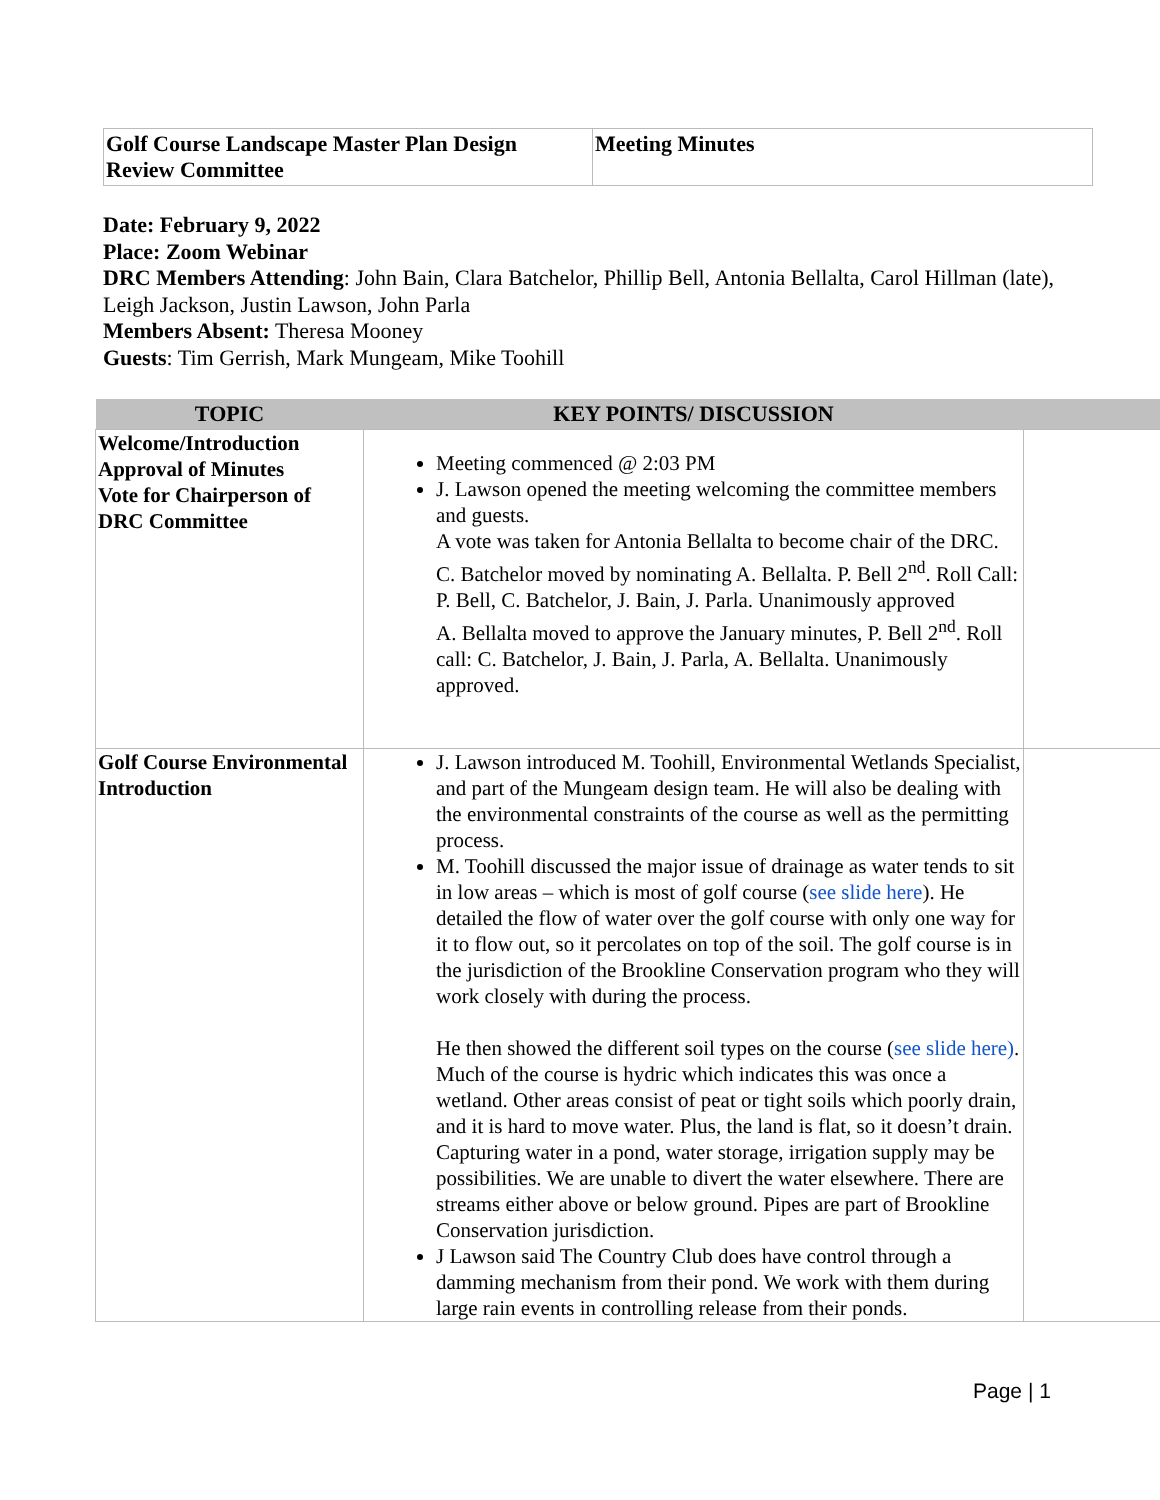| Golf Course Landscape Master Plan Design Review Committee | Meeting Minutes |
Date: February 9, 2022
Place: Zoom Webinar
DRC Members Attending: John Bain, Clara Batchelor, Phillip Bell, Antonia Bellalta, Carol Hillman (late), Leigh Jackson, Justin Lawson, John Parla
Members Absent: Theresa Mooney
Guests: Tim Gerrish, Mark Mungeam, Mike Toohill
| TOPIC | KEY POINTS/ DISCUSSION | |
| --- | --- | --- |
| Welcome/Introduction Approval of Minutes Vote for Chairperson of DRC Committee | Meeting commenced @ 2:03 PM J. Lawson opened the meeting welcoming the committee members and guests. A vote was taken for Antonia Bellalta to become chair of the DRC. C. Batchelor moved by nominating A. Bellalta. P. Bell 2<sup>nd</sup>. Roll Call: P. Bell, C. Batchelor, J. Bain, J. Parla. Unanimously approved A. Bellalta moved to approve the January minutes, P. Bell 2<sup>nd</sup>. Roll call: C. Batchelor, J. Bain, J. Parla, A. Bellalta. Unanimously approved. | |
| Golf Course Environmental Introduction | J. Lawson introduced M. Toohill, Environmental Wetlands Specialist, and part of the Mungeam design team. He will also be dealing with the environmental constraints of the course as well as the permitting process. M. Toohill discussed the major issue of drainage as water tends to sit in low areas – which is most of golf course ( see slide here ). He detailed the flow of water over the golf course with only one way for it to flow out, so it percolates on top of the soil. The golf course is in the jurisdiction of the Brookline Conservation program who they will work closely with during the process. He then showed the different soil types on the course ( see slide here) . Much of the course is hydric which indicates this was once a wetland. Other areas consist of peat or tight soils which poorly drain, and it is hard to move water. Plus, the land is flat, so it doesn’t drain. Capturing water in a pond, water storage, irrigation supply may be possibilities. We are unable to divert the water elsewhere. There are streams either above or below ground. Pipes are part of Brookline Conservation jurisdiction. J Lawson said The Country Club does have control through a damming mechanism from their pond. We work with them during large rain events in controlling release from their ponds. | |
Page | 1